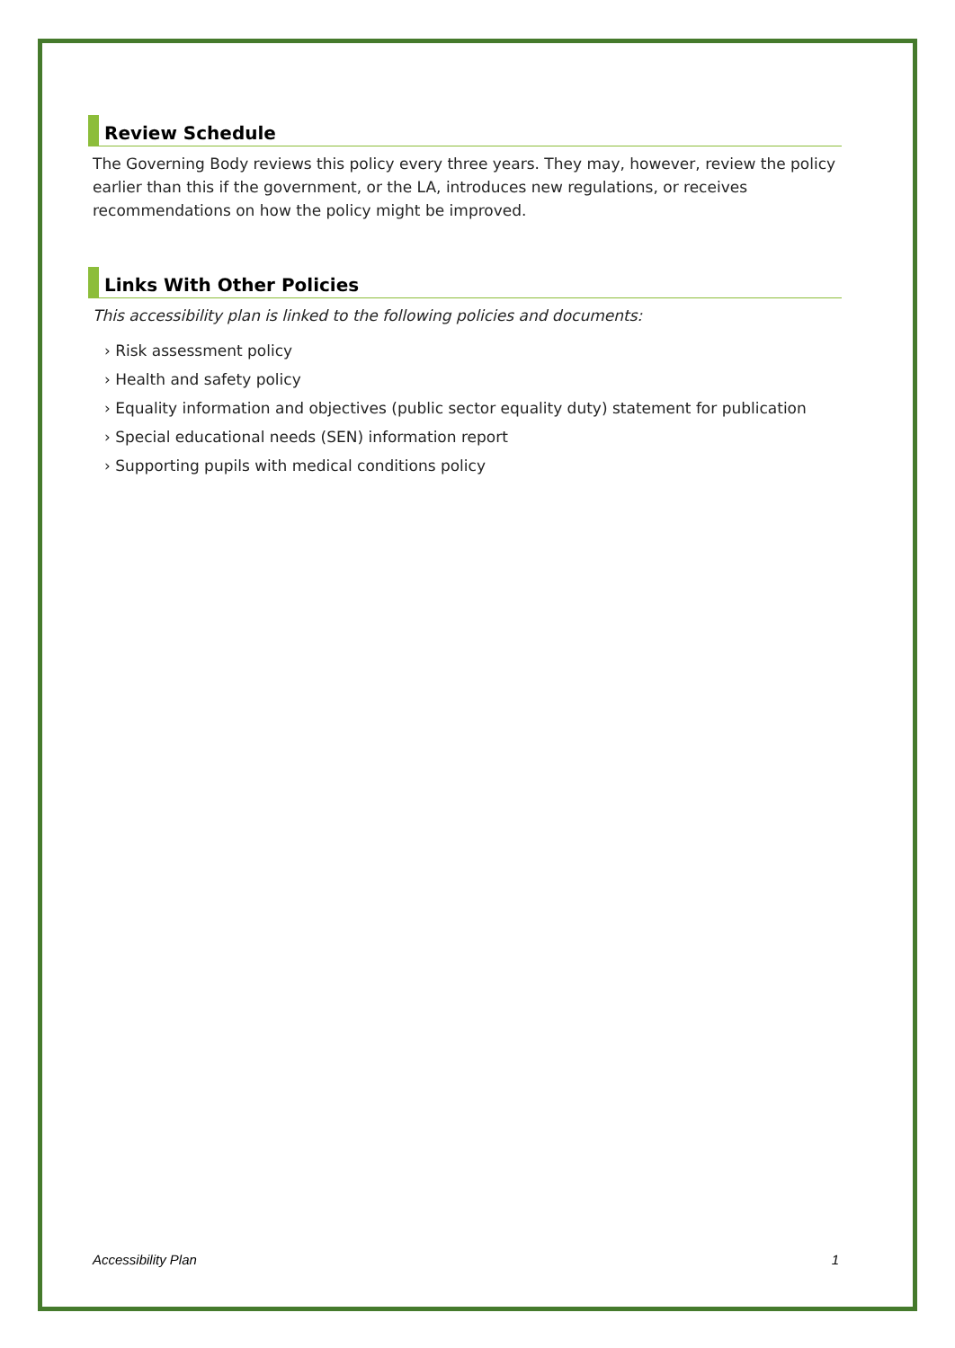Review Schedule
The Governing Body reviews this policy every three years. They may, however, review the policy earlier than this if the government, or the LA, introduces new regulations, or receives recommendations on how the policy might be improved.
Links With Other Policies
This accessibility plan is linked to the following policies and documents:
› Risk assessment policy
› Health and safety policy
› Equality information and objectives (public sector equality duty) statement for publication
› Special educational needs (SEN) information report
› Supporting pupils with medical conditions policy
Accessibility Plan 1